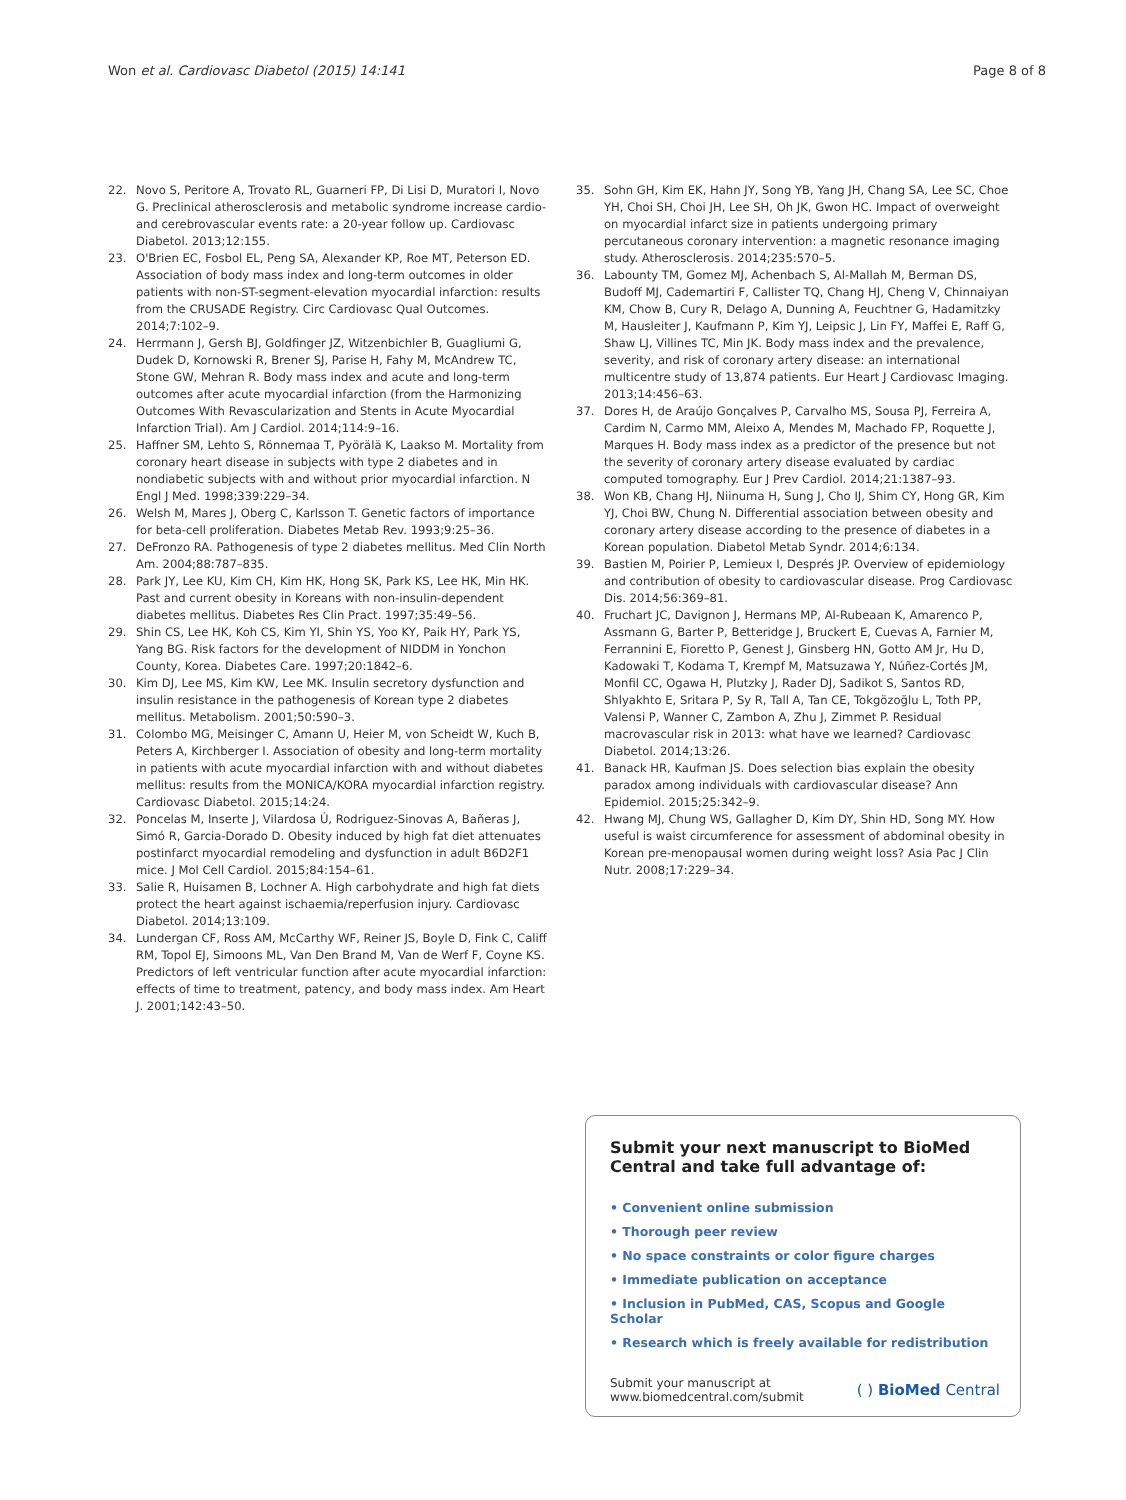Won et al. Cardiovasc Diabetol (2015) 14:141 Page 8 of 8
22. Novo S, Peritore A, Trovato RL, Guarneri FP, Di Lisi D, Muratori I, Novo G. Preclinical atherosclerosis and metabolic syndrome increase cardio- and cerebrovascular events rate: a 20-year follow up. Cardiovasc Diabetol. 2013;12:155.
23. O'Brien EC, Fosbol EL, Peng SA, Alexander KP, Roe MT, Peterson ED. Association of body mass index and long-term outcomes in older patients with non-ST-segment-elevation myocardial infarction: results from the CRUSADE Registry. Circ Cardiovasc Qual Outcomes. 2014;7:102–9.
24. Herrmann J, Gersh BJ, Goldfinger JZ, Witzenbichler B, Guagliumi G, Dudek D, Kornowski R, Brener SJ, Parise H, Fahy M, McAndrew TC, Stone GW, Mehran R. Body mass index and acute and long-term outcomes after acute myocardial infarction (from the Harmonizing Outcomes With Revascularization and Stents in Acute Myocardial Infarction Trial). Am J Cardiol. 2014;114:9–16.
25. Haffner SM, Lehto S, Rönnemaa T, Pyörälä K, Laakso M. Mortality from coronary heart disease in subjects with type 2 diabetes and in nondiabetic subjects with and without prior myocardial infarction. N Engl J Med. 1998;339:229–34.
26. Welsh M, Mares J, Oberg C, Karlsson T. Genetic factors of importance for beta-cell proliferation. Diabetes Metab Rev. 1993;9:25–36.
27. DeFronzo RA. Pathogenesis of type 2 diabetes mellitus. Med Clin North Am. 2004;88:787–835.
28. Park JY, Lee KU, Kim CH, Kim HK, Hong SK, Park KS, Lee HK, Min HK. Past and current obesity in Koreans with non-insulin-dependent diabetes mellitus. Diabetes Res Clin Pract. 1997;35:49–56.
29. Shin CS, Lee HK, Koh CS, Kim YI, Shin YS, Yoo KY, Paik HY, Park YS, Yang BG. Risk factors for the development of NIDDM in Yonchon County, Korea. Diabetes Care. 1997;20:1842–6.
30. Kim DJ, Lee MS, Kim KW, Lee MK. Insulin secretory dysfunction and insulin resistance in the pathogenesis of Korean type 2 diabetes mellitus. Metabolism. 2001;50:590–3.
31. Colombo MG, Meisinger C, Amann U, Heier M, von Scheidt W, Kuch B, Peters A, Kirchberger I. Association of obesity and long-term mortality in patients with acute myocardial infarction with and without diabetes mellitus: results from the MONICA/KORA myocardial infarction registry. Cardiovasc Diabetol. 2015;14:24.
32. Poncelas M, Inserte J, Vilardosa Ú, Rodriguez-Sinovas A, Bañeras J, Simó R, Garcia-Dorado D. Obesity induced by high fat diet attenuates postinfarct myocardial remodeling and dysfunction in adult B6D2F1 mice. J Mol Cell Cardiol. 2015;84:154–61.
33. Salie R, Huisamen B, Lochner A. High carbohydrate and high fat diets protect the heart against ischaemia/reperfusion injury. Cardiovasc Diabetol. 2014;13:109.
34. Lundergan CF, Ross AM, McCarthy WF, Reiner JS, Boyle D, Fink C, Califf RM, Topol EJ, Simoons ML, Van Den Brand M, Van de Werf F, Coyne KS. Predictors of left ventricular function after acute myocardial infarction: effects of time to treatment, patency, and body mass index. Am Heart J. 2001;142:43–50.
35. Sohn GH, Kim EK, Hahn JY, Song YB, Yang JH, Chang SA, Lee SC, Choe YH, Choi SH, Choi JH, Lee SH, Oh JK, Gwon HC. Impact of overweight on myocardial infarct size in patients undergoing primary percutaneous coronary intervention: a magnetic resonance imaging study. Atherosclerosis. 2014;235:570–5.
36. Labounty TM, Gomez MJ, Achenbach S, Al-Mallah M, Berman DS, Budoff MJ, Cademartiri F, Callister TQ, Chang HJ, Cheng V, Chinnaiyan KM, Chow B, Cury R, Delago A, Dunning A, Feuchtner G, Hadamitzky M, Hausleiter J, Kaufmann P, Kim YJ, Leipsic J, Lin FY, Maffei E, Raff G, Shaw LJ, Villines TC, Min JK. Body mass index and the prevalence, severity, and risk of coronary artery disease: an international multicentre study of 13,874 patients. Eur Heart J Cardiovasc Imaging. 2013;14:456–63.
37. Dores H, de Araújo Gonçalves P, Carvalho MS, Sousa PJ, Ferreira A, Cardim N, Carmo MM, Aleixo A, Mendes M, Machado FP, Roquette J, Marques H. Body mass index as a predictor of the presence but not the severity of coronary artery disease evaluated by cardiac computed tomography. Eur J Prev Cardiol. 2014;21:1387–93.
38. Won KB, Chang HJ, Niinuma H, Sung J, Cho IJ, Shim CY, Hong GR, Kim YJ, Choi BW, Chung N. Differential association between obesity and coronary artery disease according to the presence of diabetes in a Korean population. Diabetol Metab Syndr. 2014;6:134.
39. Bastien M, Poirier P, Lemieux I, Després JP. Overview of epidemiology and contribution of obesity to cardiovascular disease. Prog Cardiovasc Dis. 2014;56:369–81.
40. Fruchart JC, Davignon J, Hermans MP, Al-Rubeaan K, Amarenco P, Assmann G, Barter P, Betteridge J, Bruckert E, Cuevas A, Farnier M, Ferrannini E, Fioretto P, Genest J, Ginsberg HN, Gotto AM Jr, Hu D, Kadowaki T, Kodama T, Krempf M, Matsuzawa Y, Núñez-Cortés JM, Monfil CC, Ogawa H, Plutzky J, Rader DJ, Sadikot S, Santos RD, Shlyakhto E, Sritara P, Sy R, Tall A, Tan CE, Tokgözoğlu L, Toth PP, Valensi P, Wanner C, Zambon A, Zhu J, Zimmet P. Residual macrovascular risk in 2013: what have we learned? Cardiovasc Diabetol. 2014;13:26.
41. Banack HR, Kaufman JS. Does selection bias explain the obesity paradox among individuals with cardiovascular disease? Ann Epidemiol. 2015;25:342–9.
42. Hwang MJ, Chung WS, Gallagher D, Kim DY, Shin HD, Song MY. How useful is waist circumference for assessment of abdominal obesity in Korean pre-menopausal women during weight loss? Asia Pac J Clin Nutr. 2008;17:229–34.
Submit your next manuscript to BioMed Central and take full advantage of:
• Convenient online submission
• Thorough peer review
• No space constraints or color figure charges
• Immediate publication on acceptance
• Inclusion in PubMed, CAS, Scopus and Google Scholar
• Research which is freely available for redistribution
Submit your manuscript at
www.biomedcentral.com/submit ( ) BioMed Central